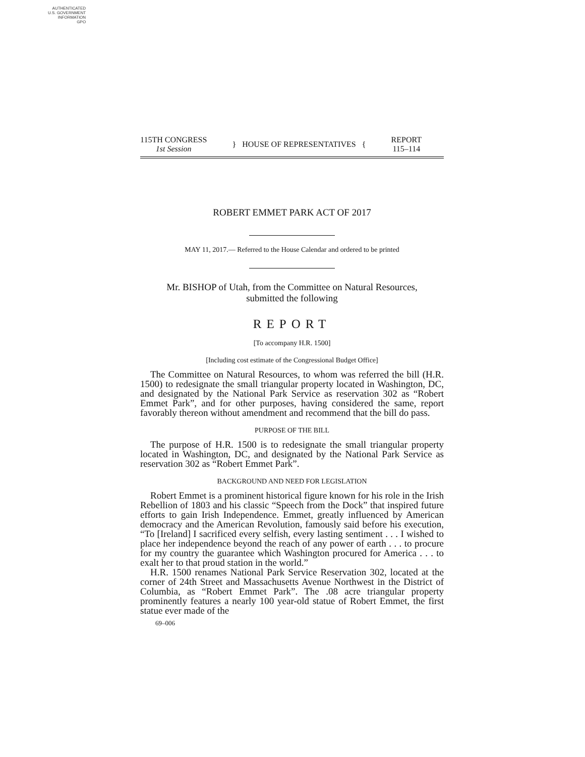AUTHENTICATED
U.S. GOVERNMENT
INFORMATION
GPO
115TH CONGRESS
1st Session
} HOUSE OF REPRESENTATIVES {
REPORT
115–114
ROBERT EMMET PARK ACT OF 2017
MAY 11, 2017.— Referred to the House Calendar and ordered to be printed
Mr. BISHOP of Utah, from the Committee on Natural Resources,
submitted the following
REPORT
[To accompany H.R. 1500]
[Including cost estimate of the Congressional Budget Office]
The Committee on Natural Resources, to whom was referred the bill (H.R. 1500) to redesignate the small triangular property located in Washington, DC, and designated by the National Park Service as reservation 302 as “Robert Emmet Park”, and for other purposes, having considered the same, report favorably thereon without amendment and recommend that the bill do pass.
PURPOSE OF THE BILL
The purpose of H.R. 1500 is to redesignate the small triangular property located in Washington, DC, and designated by the National Park Service as reservation 302 as “Robert Emmet Park”.
BACKGROUND AND NEED FOR LEGISLATION
Robert Emmet is a prominent historical figure known for his role in the Irish Rebellion of 1803 and his classic “Speech from the Dock” that inspired future efforts to gain Irish Independence. Emmet, greatly influenced by American democracy and the American Revolution, famously said before his execution, “To [Ireland] I sacrificed every selfish, every lasting sentiment . . . I wished to place her independence beyond the reach of any power of earth . . . to procure for my country the guarantee which Washington procured for America . . . to exalt her to that proud station in the world.”
H.R. 1500 renames National Park Service Reservation 302, located at the corner of 24th Street and Massachusetts Avenue Northwest in the District of Columbia, as “Robert Emmet Park”. The .08 acre triangular property prominently features a nearly 100 year-old statue of Robert Emmet, the first statue ever made of the
69–006